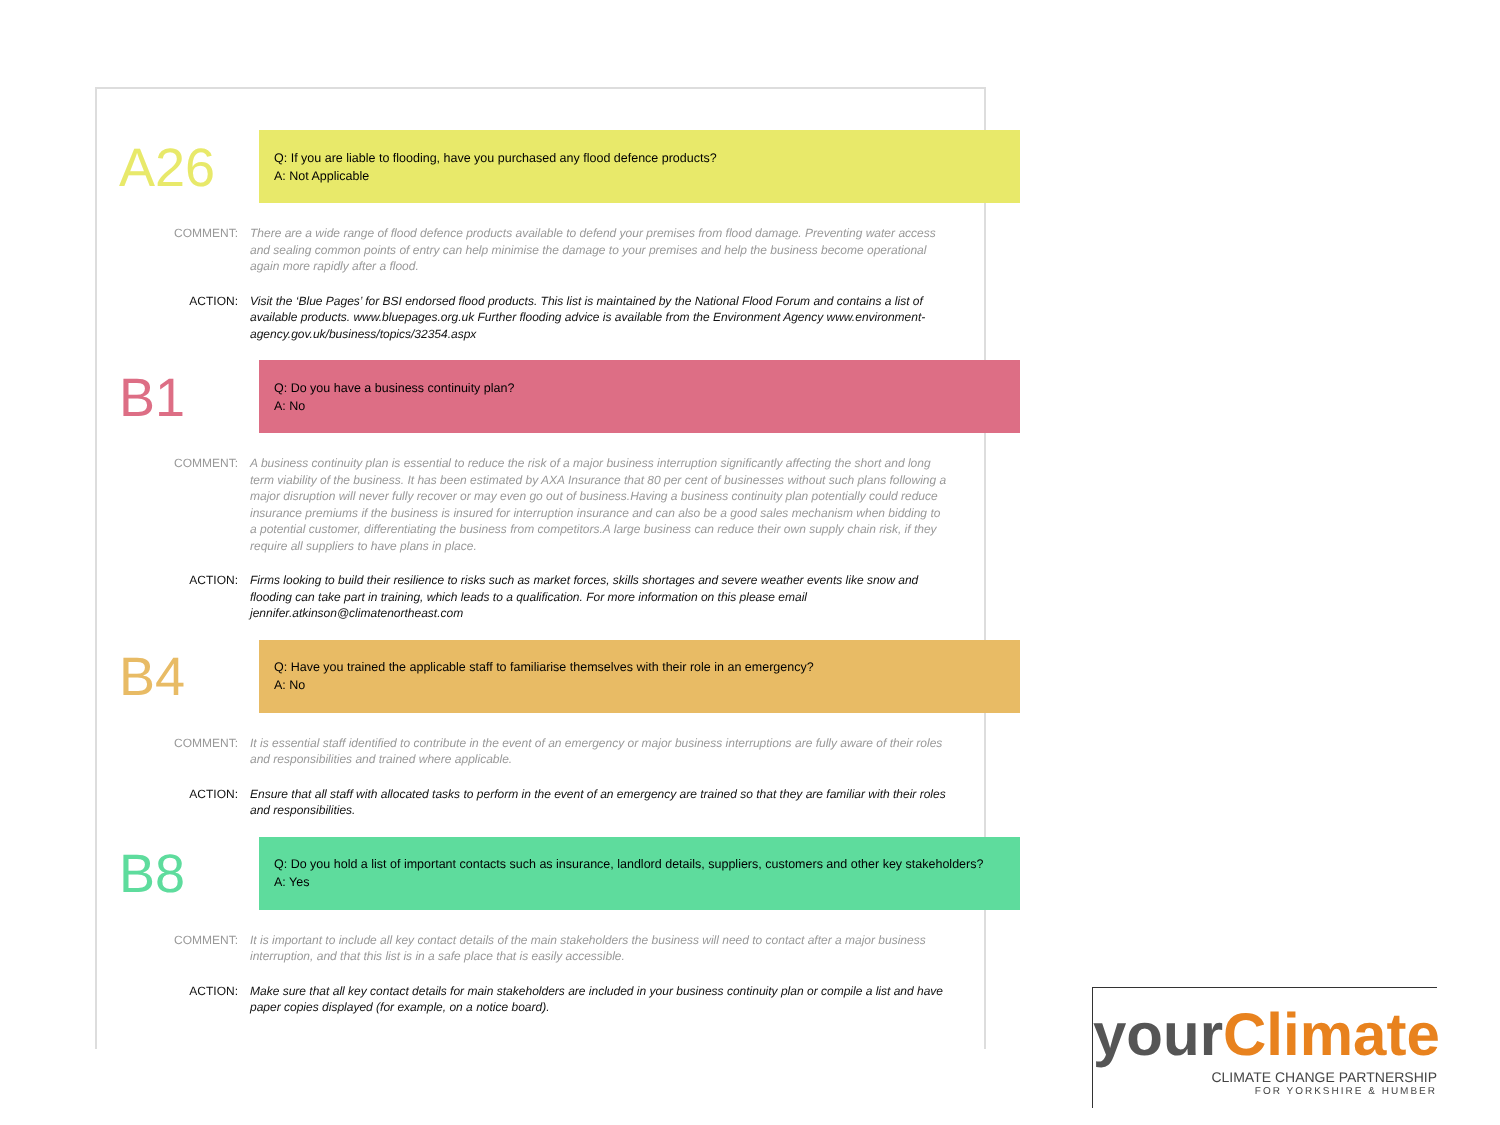A26
Q: If you are liable to flooding, have you purchased any flood defence products?
A: Not Applicable
COMMENT: There are a wide range of flood defence products available to defend your premises from flood damage. Preventing water access and sealing common points of entry can help minimise the damage to your premises and help the business become operational again more rapidly after a flood.
ACTION: Visit the ‘Blue Pages’ for BSI endorsed flood products. This list is maintained by the National Flood Forum and contains a list of available products. www.bluepages.org.uk Further flooding advice is available from the Environment Agency www.environment-agency.gov.uk/business/topics/32354.aspx
B1
Q: Do you have a business continuity plan?
A: No
COMMENT: A business continuity plan is essential to reduce the risk of a major business interruption significantly affecting the short and long term viability of the business. It has been estimated by AXA Insurance that 80 per cent of businesses without such plans following a major disruption will never fully recover or may even go out of business.Having a business continuity plan potentially could reduce insurance premiums if the business is insured for interruption insurance and can also be a good sales mechanism when bidding to a potential customer, differentiating the business from competitors.A large business can reduce their own supply chain risk, if they require all suppliers to have plans in place.
ACTION: Firms looking to build their resilience to risks such as market forces, skills shortages and severe weather events like snow and flooding can take part in training, which leads to a qualification. For more information on this please email jennifer.atkinson@climatenortheast.com
B4
Q: Have you trained the applicable staff to familiarise themselves with their role in an emergency?
A: No
COMMENT: It is essential staff identified to contribute in the event of an emergency or major business interruptions are fully aware of their roles and responsibilities and trained where applicable.
ACTION: Ensure that all staff with allocated tasks to perform in the event of an emergency are trained so that they are familiar with their roles and responsibilities.
B8
Q: Do you hold a list of important contacts such as insurance, landlord details, suppliers, customers and other key stakeholders?
A: Yes
COMMENT: It is important to include all key contact details of the main stakeholders the business will need to contact after a major business interruption, and that this list is in a safe place that is easily accessible.
ACTION: Make sure that all key contact details for main stakeholders are included in your business continuity plan or compile a list and have paper copies displayed (for example, on a notice board).
yourClimate
CLIMATE CHANGE PARTNERSHIP
FOR YORKSHIRE & HUMBER